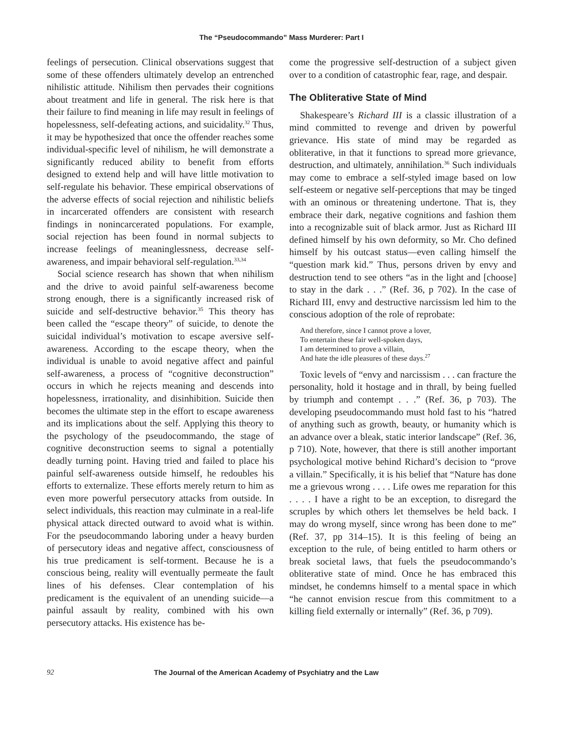The “Pseudocommando” Mass Murderer: Part I
feelings of persecution. Clinical observations suggest that some of these offenders ultimately develop an entrenched nihilistic attitude. Nihilism then pervades their cognitions about treatment and life in general. The risk here is that their failure to find meaning in life may result in feelings of hopelessness, self-defeating actions, and suicidality.<sup>32</sup> Thus, it may be hypothesized that once the offender reaches some individual-specific level of nihilism, he will demonstrate a significantly reduced ability to benefit from efforts designed to extend help and will have little motivation to self-regulate his behavior. These empirical observations of the adverse effects of social rejection and nihilistic beliefs in incarcerated offenders are consistent with research findings in nonincarcerated populations. For example, social rejection has been found in normal subjects to increase feelings of meaninglessness, decrease self-awareness, and impair behavioral self-regulation.<sup>33,34</sup>
Social science research has shown that when nihilism and the drive to avoid painful self-awareness become strong enough, there is a significantly increased risk of suicide and self-destructive behavior.<sup>35</sup> This theory has been called the “escape theory” of suicide, to denote the suicidal individual’s motivation to escape aversive self-awareness. According to the escape theory, when the individual is unable to avoid negative affect and painful self-awareness, a process of “cognitive deconstruction” occurs in which he rejects meaning and descends into hopelessness, irrationality, and disinhibition. Suicide then becomes the ultimate step in the effort to escape awareness and its implications about the self. Applying this theory to the psychology of the pseudocommando, the stage of cognitive deconstruction seems to signal a potentially deadly turning point. Having tried and failed to place his painful self-awareness outside himself, he redoubles his efforts to externalize. These efforts merely return to him as even more powerful persecutory attacks from outside. In select individuals, this reaction may culminate in a real-life physical attack directed outward to avoid what is within. For the pseudocommando laboring under a heavy burden of persecutory ideas and negative affect, consciousness of his true predicament is self-torment. Because he is a conscious being, reality will eventually permeate the fault lines of his defenses. Clear contemplation of his predicament is the equivalent of an unending suicide—a painful assault by reality, combined with his own persecutory attacks. His existence has be-
come the progressive self-destruction of a subject given over to a condition of catastrophic fear, rage, and despair.
The Obliterative State of Mind
Shakespeare’s Richard III is a classic illustration of a mind committed to revenge and driven by powerful grievance. His state of mind may be regarded as obliterative, in that it functions to spread more grievance, destruction, and ultimately, annihilation.<sup>36</sup> Such individuals may come to embrace a self-styled image based on low self-esteem or negative self-perceptions that may be tinged with an ominous or threatening undertone. That is, they embrace their dark, negative cognitions and fashion them into a recognizable suit of black armor. Just as Richard III defined himself by his own deformity, so Mr. Cho defined himself by his outcast status—even calling himself the “question mark kid.” Thus, persons driven by envy and destruction tend to see others “as in the light and [choose] to stay in the dark . . .” (Ref. 36, p 702). In the case of Richard III, envy and destructive narcissism led him to the conscious adoption of the role of reprobate:
And therefore, since I cannot prove a lover,
To entertain these fair well-spoken days,
I am determined to prove a villain,
And hate the idle pleasures of these days.<sup>27</sup>
Toxic levels of “envy and narcissism . . . can fracture the personality, hold it hostage and in thrall, by being fuelled by triumph and contempt . . .” (Ref. 36, p 703). The developing pseudocommando must hold fast to his “hatred of anything such as growth, beauty, or humanity which is an advance over a bleak, static interior landscape” (Ref. 36, p 710). Note, however, that there is still another important psychological motive behind Richard’s decision to “prove a villain.” Specifically, it is his belief that “Nature has done me a grievous wrong . . . . Life owes me reparation for this . . . . I have a right to be an exception, to disregard the scruples by which others let themselves be held back. I may do wrong myself, since wrong has been done to me” (Ref. 37, pp 314–15). It is this feeling of being an exception to the rule, of being entitled to harm others or break societal laws, that fuels the pseudocommando’s obliterative state of mind. Once he has embraced this mindset, he condemns himself to a mental space in which “he cannot envision rescue from this commitment to a killing field externally or internally” (Ref. 36, p 709).
92 The Journal of the American Academy of Psychiatry and the Law